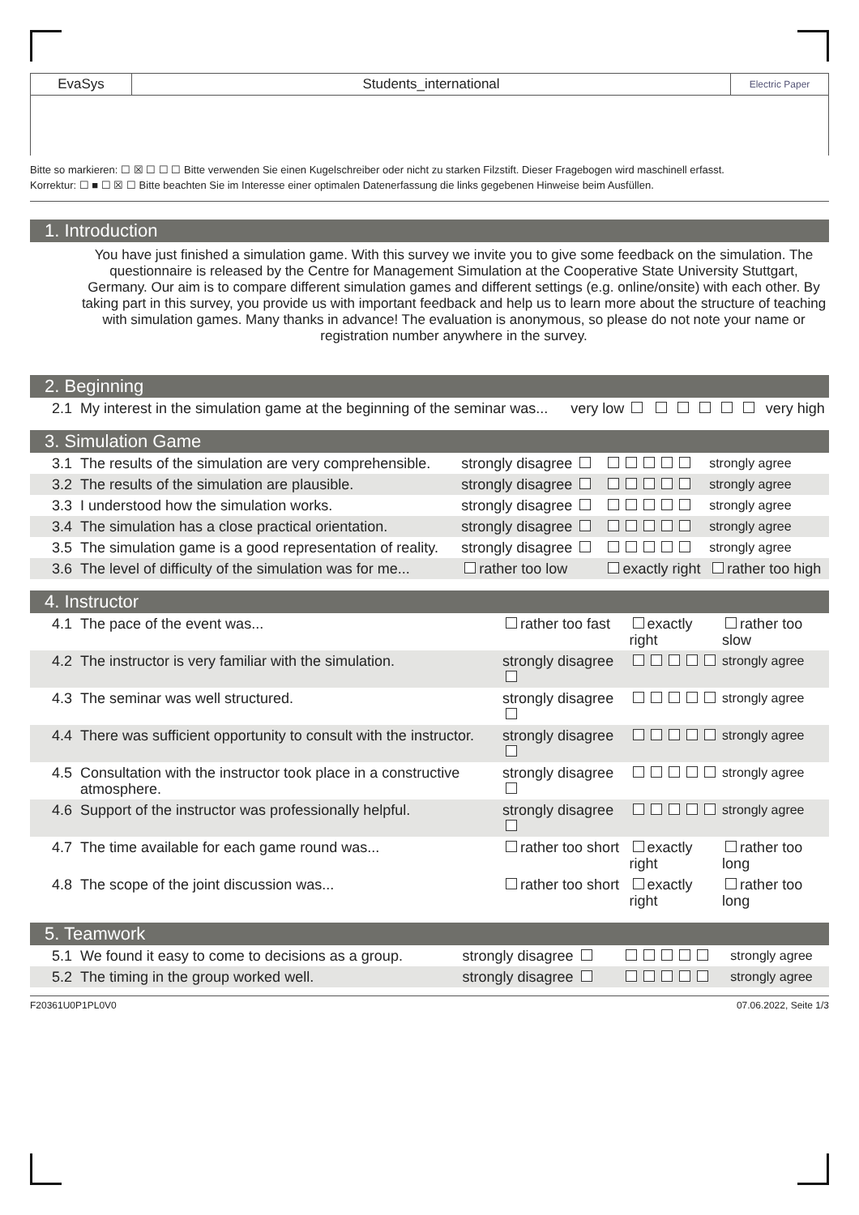EvaSys Students_international
Electric Paper
Bitte so markieren: ☐ ☒ ☐ ☐ ☐ Bitte verwenden Sie einen Kugelschreiber oder nicht zu starken Filzstift. Dieser Fragebogen wird maschinell erfasst.
Korrektur: ☐ ■ ☐ ☒ ☐ Bitte beachten Sie im Interesse einer optimalen Datenerfassung die links gegebenen Hinweise beim Ausfüllen.
1. Introduction
You have just finished a simulation game. With this survey we invite you to give some feedback on the simulation. The questionnaire is released by the Centre for Management Simulation at the Cooperative State University Stuttgart, Germany. Our aim is to compare different simulation games and different settings (e.g. online/onsite) with each other. By taking part in this survey, you provide us with important feedback and help us to learn more about the structure of teaching with simulation games. Many thanks in advance! The evaluation is anonymous, so please do not note your name or registration number anywhere in the survey.
2. Beginning
| 2.1 | My interest in the simulation game at the beginning of the seminar was... | very low | | very high |
3. Simulation Game
| 3.1 | The results of the simulation are very comprehensible. | strongly disagree | | strongly agree |
| 3.2 | The results of the simulation are plausible. | strongly disagree | | strongly agree |
| 3.3 | I understood how the simulation works. | strongly disagree | | strongly agree |
| 3.4 | The simulation has a close practical orientation. | strongly disagree | | strongly agree |
| 3.5 | The simulation game is a good representation of reality. | strongly disagree | | strongly agree |
| 3.6 | The level of difficulty of the simulation was for me... | rather too low | exactly right | rather too high |
4. Instructor
| 4.1 | The pace of the event was... | rather too fast | exactly right | rather too slow |
| 4.2 | The instructor is very familiar with the simulation. | strongly disagree | | strongly agree |
| 4.3 | The seminar was well structured. | strongly disagree | | strongly agree |
| 4.4 | There was sufficient opportunity to consult with the instructor. | strongly disagree | | strongly agree |
| 4.5 | Consultation with the instructor took place in a constructive atmosphere. | strongly disagree | | strongly agree |
| 4.6 | Support of the instructor was professionally helpful. | strongly disagree | | strongly agree |
| 4.7 | The time available for each game round was... | rather too short | exactly right | rather too long |
| 4.8 | The scope of the joint discussion was... | rather too short | exactly right | rather too long |
5. Teamwork
| 5.1 | We found it easy to come to decisions as a group. | strongly disagree | | strongly agree |
| 5.2 | The timing in the group worked well. | strongly disagree | | strongly agree |
F20361U0P1PL0V0 07.06.2022, Seite 1/3